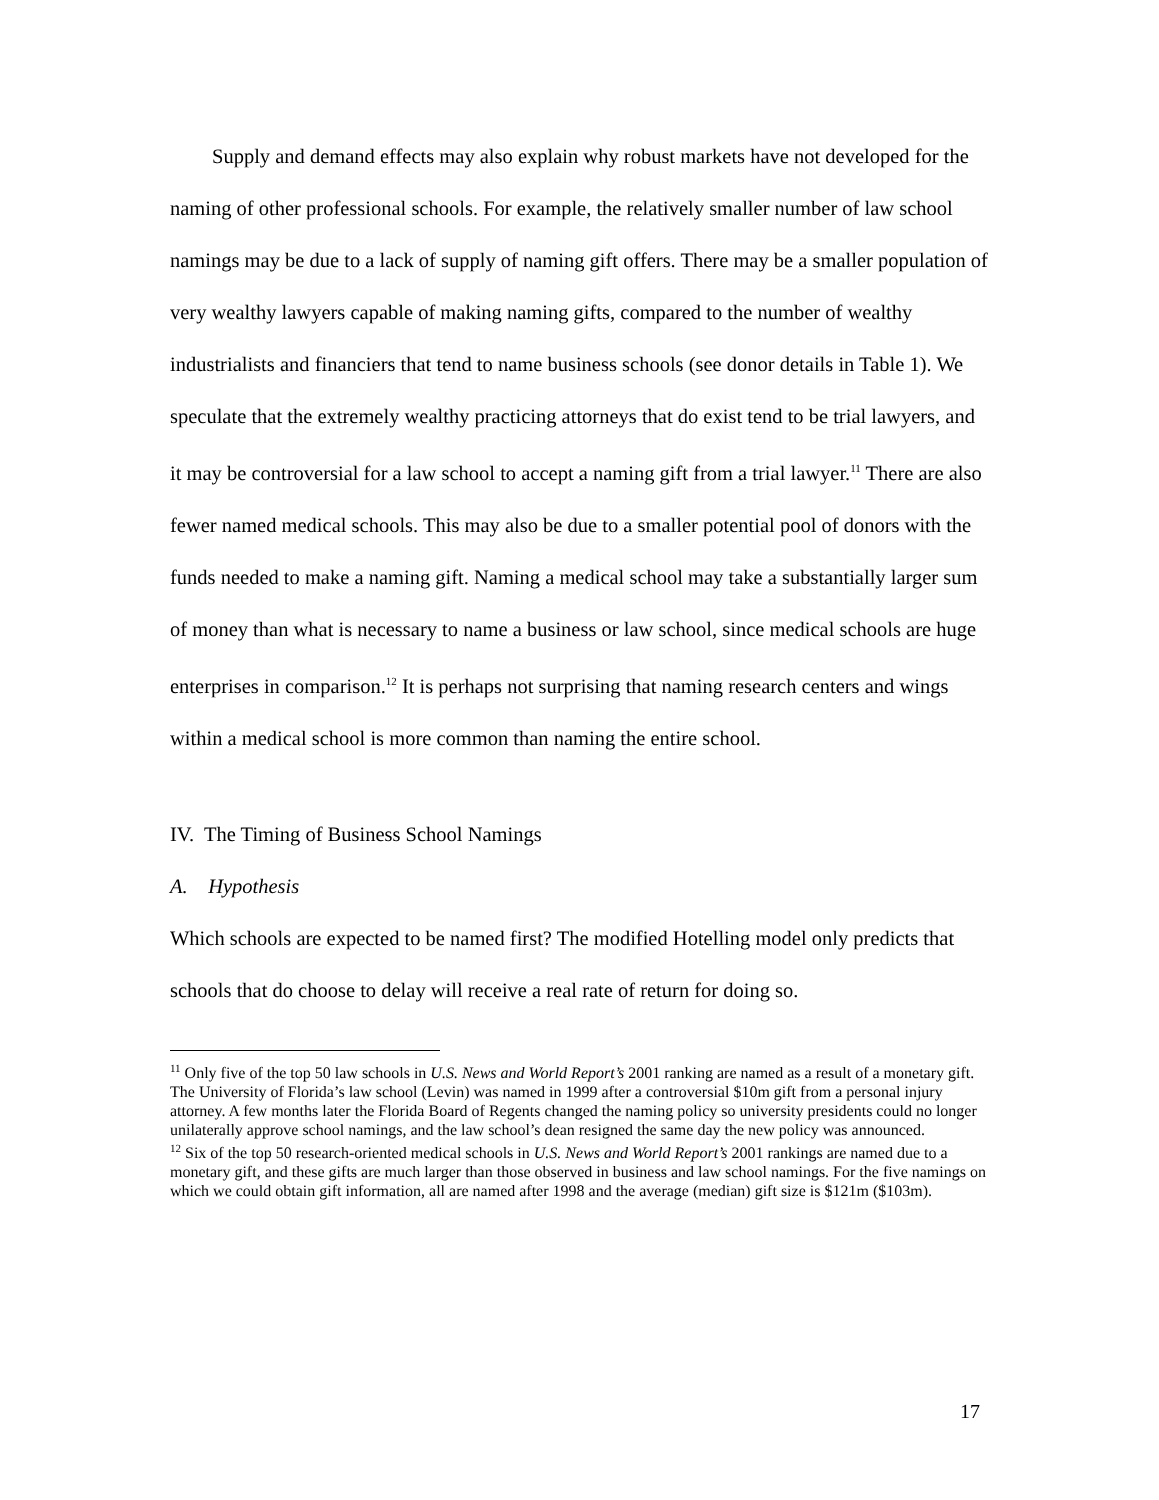Supply and demand effects may also explain why robust markets have not developed for the naming of other professional schools. For example, the relatively smaller number of law school namings may be due to a lack of supply of naming gift offers. There may be a smaller population of very wealthy lawyers capable of making naming gifts, compared to the number of wealthy industrialists and financiers that tend to name business schools (see donor details in Table 1). We speculate that the extremely wealthy practicing attorneys that do exist tend to be trial lawyers, and it may be controversial for a law school to accept a naming gift from a trial lawyer.<sup>11</sup> There are also fewer named medical schools. This may also be due to a smaller potential pool of donors with the funds needed to make a naming gift. Naming a medical school may take a substantially larger sum of money than what is necessary to name a business or law school, since medical schools are huge enterprises in comparison.<sup>12</sup> It is perhaps not surprising that naming research centers and wings within a medical school is more common than naming the entire school.
IV. The Timing of Business School Namings
A. Hypothesis
Which schools are expected to be named first? The modified Hotelling model only predicts that schools that do choose to delay will receive a real rate of return for doing so.
<sup>11</sup> Only five of the top 50 law schools in U.S. News and World Report’s 2001 ranking are named as a result of a monetary gift. The University of Florida’s law school (Levin) was named in 1999 after a controversial $10m gift from a personal injury attorney. A few months later the Florida Board of Regents changed the naming policy so university presidents could no longer unilaterally approve school namings, and the law school’s dean resigned the same day the new policy was announced.
<sup>12</sup> Six of the top 50 research-oriented medical schools in U.S. News and World Report’s 2001 rankings are named due to a monetary gift, and these gifts are much larger than those observed in business and law school namings. For the five namings on which we could obtain gift information, all are named after 1998 and the average (median) gift size is $121m ($103m).
17